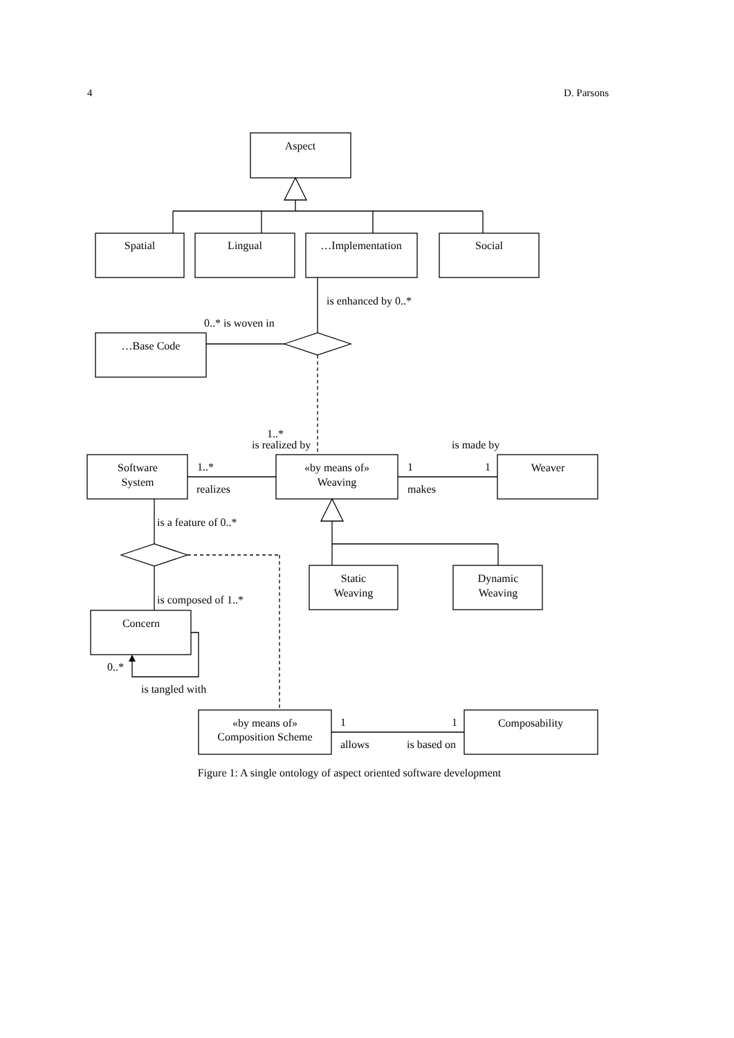4 D. Parsons
Aspect
Spatial
Lingual
…Implementation
Social
…Base Code
Software
System
«by means of»
Weaving
Weaver
Static
Weaving
Dynamic
Weaving
Concern
«by means of»
Composition Scheme
Composability
is enhanced by 0..*
0..* is woven in
1..*
is realized by
is made by
1..*
realizes
1
1
makes
is a feature of 0..*
is composed of 1..*
0..*
is tangled with
1
1
allows
is based on
Figure 1: A single ontology of aspect oriented software development